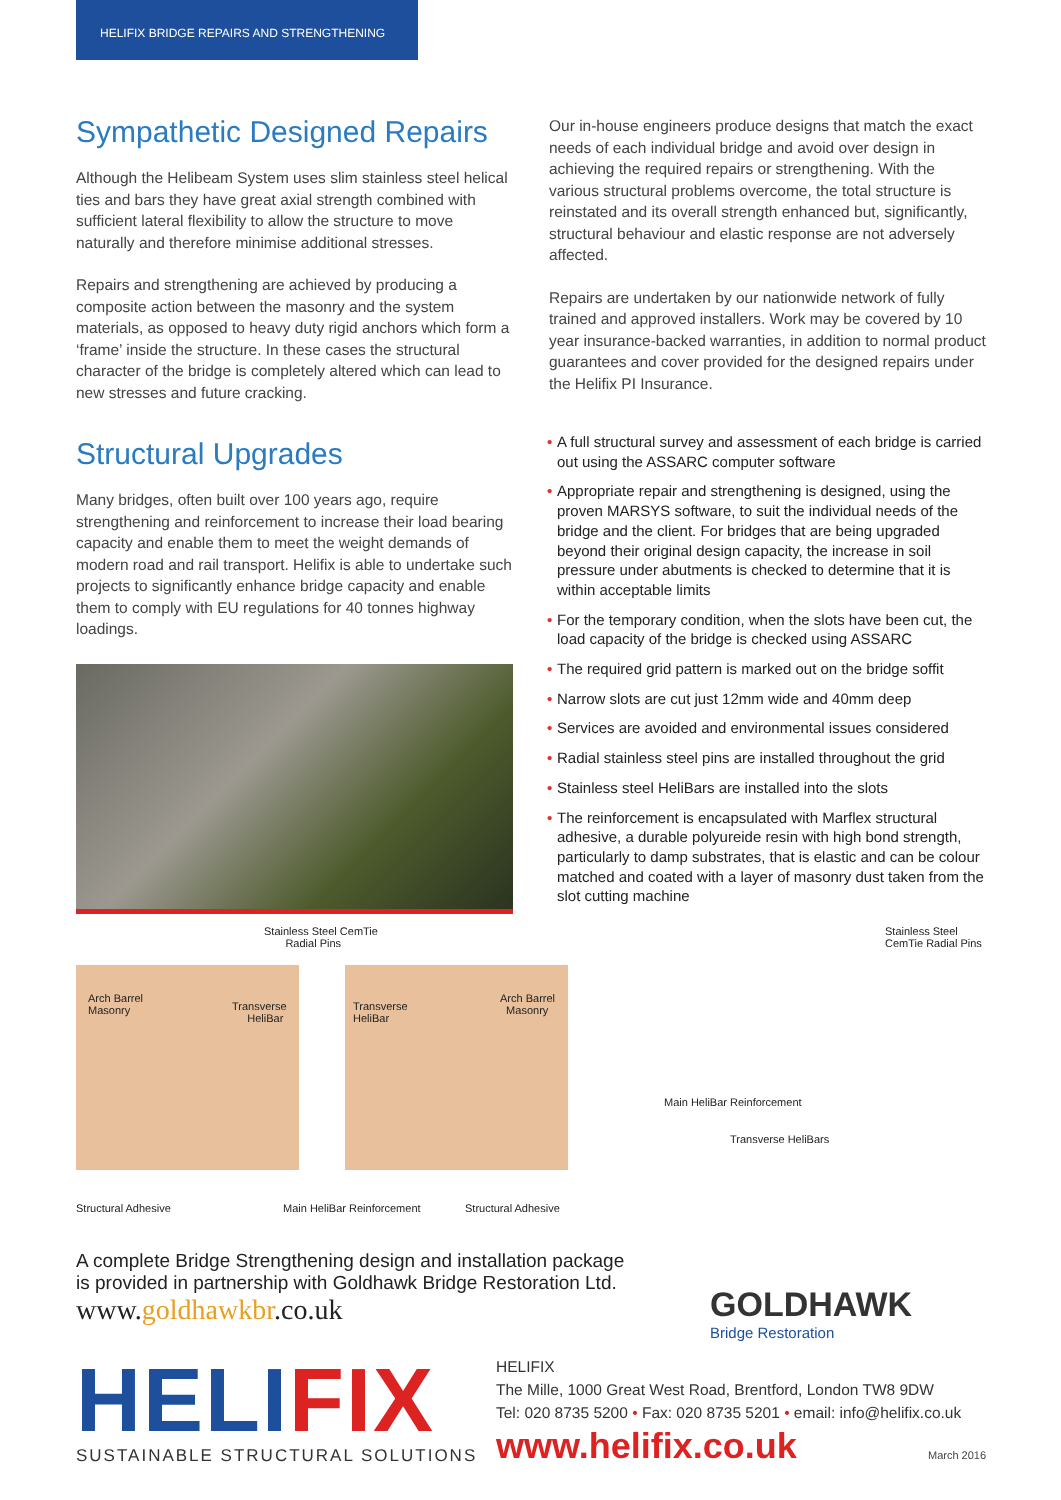HELIFIX BRIDGE REPAIRS AND STRENGTHENING
Sympathetic Designed Repairs
Although the Helibeam System uses slim stainless steel helical ties and bars they have great axial strength combined with sufficient lateral flexibility to allow the structure to move naturally and therefore minimise additional stresses.
Repairs and strengthening are achieved by producing a composite action between the masonry and the system materials, as opposed to heavy duty rigid anchors which form a ‘frame’ inside the structure. In these cases the structural character of the bridge is completely altered which can lead to new stresses and future cracking.
Structural Upgrades
Many bridges, often built over 100 years ago, require strengthening and reinforcement to increase their load bearing capacity and enable them to meet the weight demands of modern road and rail transport. Helifix is able to undertake such projects to significantly enhance bridge capacity and enable them to comply with EU regulations for 40 tonnes highway loadings.
Our in-house engineers produce designs that match the exact needs of each individual bridge and avoid over design in achieving the required repairs or strengthening. With the various structural problems overcome, the total structure is reinstated and its overall strength enhanced but, significantly, structural behaviour and elastic response are not adversely affected.
Repairs are undertaken by our nationwide network of fully trained and approved installers. Work may be covered by 10 year insurance-backed warranties, in addition to normal product guarantees and cover provided for the designed repairs under the Helifix PI Insurance.
• A full structural survey and assessment of each bridge is carried out using the ASSARC computer software
• Appropriate repair and strengthening is designed, using the proven MARSYS software, to suit the individual needs of the bridge and the client. For bridges that are being upgraded beyond their original design capacity, the increase in soil pressure under abutments is checked to determine that it is within acceptable limits
• For the temporary condition, when the slots have been cut, the load capacity of the bridge is checked using ASSARC
• The required grid pattern is marked out on the bridge soffit
• Narrow slots are cut just 12mm wide and 40mm deep
• Services are avoided and environmental issues considered
• Radial stainless steel pins are installed throughout the grid
• Stainless steel HeliBars are installed into the slots
• The reinforcement is encapsulated with Marflex structural adhesive, a durable polyureide resin with high bond strength, particularly to damp substrates, that is elastic and can be colour matched and coated with a layer of masonry dust taken from the slot cutting machine
Stainless Steel CemTie
Radial Pins
Arch Barrel
Masonry
Transverse
HeliBar
Transverse
HeliBar
Arch Barrel
Masonry
Structural Adhesive Main HeliBar Reinforcement Structural Adhesive
Stainless Steel
CemTie Radial Pins
Main HeliBar Reinforcement
Transverse HeliBars
A complete Bridge Strengthening design and installation package
is provided in partnership with Goldhawk Bridge Restoration Ltd.
www.goldhawkbr.co.uk
GOLDHAWK
Bridge Restoration
HELIFIX
SUSTAINABLE STRUCTURAL SOLUTIONS
HELIFIX
The Mille, 1000 Great West Road, Brentford, London TW8 9DW
Tel: 020 8735 5200 • Fax: 020 8735 5201 • email: info@helifix.co.uk
www.helifix.co.uk March 2016